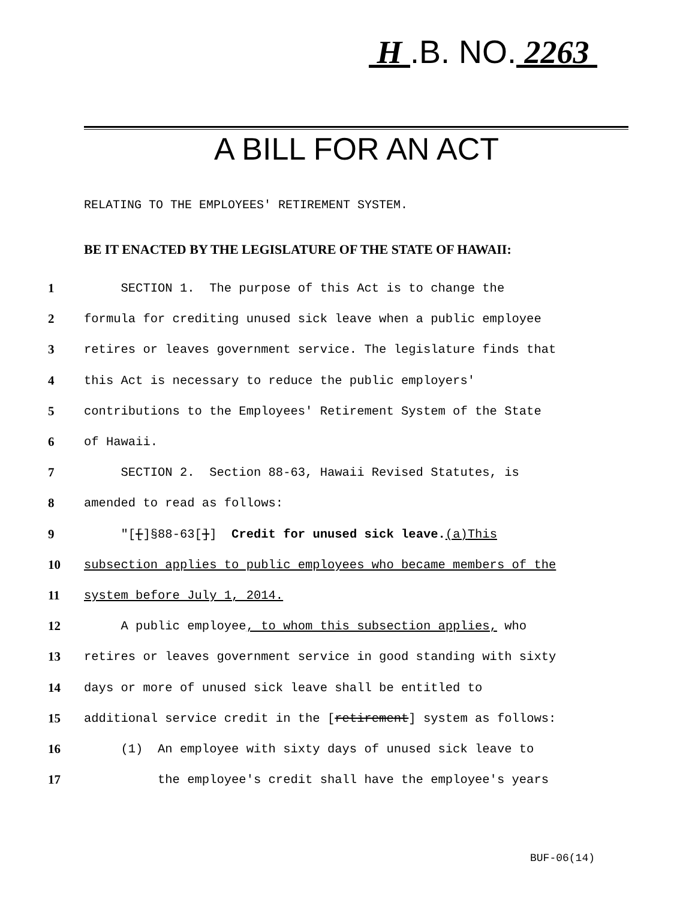H .B. NO. 2263
A BILL FOR AN ACT
RELATING TO THE EMPLOYEES' RETIREMENT SYSTEM.
BE IT ENACTED BY THE LEGISLATURE OF THE STATE OF HAWAII:
1 SECTION 1. The purpose of this Act is to change the
2 formula for crediting unused sick leave when a public employee
3 retires or leaves government service. The legislature finds that
4 this Act is necessary to reduce the public employers'
5 contributions to the Employees' Retirement System of the State
6 of Hawaii.
7 SECTION 2. Section 88-63, Hawaii Revised Statutes, is
8 amended to read as follows:
9 "[[]§88-63[]] Credit for unused sick leave. (a) This
10 subsection applies to public employees who became members of the
11 system before July 1, 2014.
12 A public employee, to whom this subsection applies, who
13 retires or leaves government service in good standing with sixty
14 days or more of unused sick leave shall be entitled to
15 additional service credit in the [retirement] system as follows:
16 (1) An employee with sixty days of unused sick leave to
17 the employee's credit shall have the employee's years
BUF-06(14)